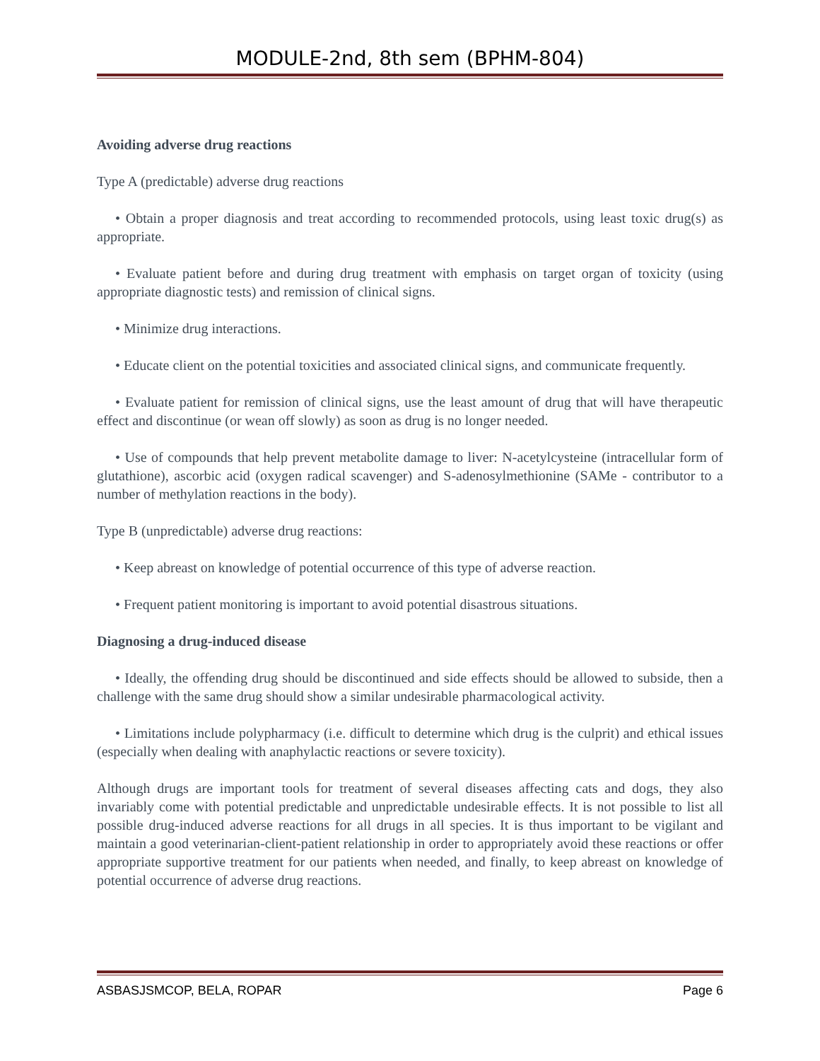MODULE-2nd, 8th sem (BPHM-804)
Avoiding adverse drug reactions
Type A (predictable) adverse drug reactions
• Obtain a proper diagnosis and treat according to recommended protocols, using least toxic drug(s) as appropriate.
• Evaluate patient before and during drug treatment with emphasis on target organ of toxicity (using appropriate diagnostic tests) and remission of clinical signs.
• Minimize drug interactions.
• Educate client on the potential toxicities and associated clinical signs, and communicate frequently.
• Evaluate patient for remission of clinical signs, use the least amount of drug that will have therapeutic effect and discontinue (or wean off slowly) as soon as drug is no longer needed.
• Use of compounds that help prevent metabolite damage to liver: N-acetylcysteine (intracellular form of glutathione), ascorbic acid (oxygen radical scavenger) and S-adenosylmethionine (SAMe - contributor to a number of methylation reactions in the body).
Type B (unpredictable) adverse drug reactions:
• Keep abreast on knowledge of potential occurrence of this type of adverse reaction.
• Frequent patient monitoring is important to avoid potential disastrous situations.
Diagnosing a drug-induced disease
• Ideally, the offending drug should be discontinued and side effects should be allowed to subside, then a challenge with the same drug should show a similar undesirable pharmacological activity.
• Limitations include polypharmacy (i.e. difficult to determine which drug is the culprit) and ethical issues (especially when dealing with anaphylactic reactions or severe toxicity).
Although drugs are important tools for treatment of several diseases affecting cats and dogs, they also invariably come with potential predictable and unpredictable undesirable effects. It is not possible to list all possible drug-induced adverse reactions for all drugs in all species. It is thus important to be vigilant and maintain a good veterinarian-client-patient relationship in order to appropriately avoid these reactions or offer appropriate supportive treatment for our patients when needed, and finally, to keep abreast on knowledge of potential occurrence of adverse drug reactions.
ASBASJSMCOP, BELA, ROPAR Page 6